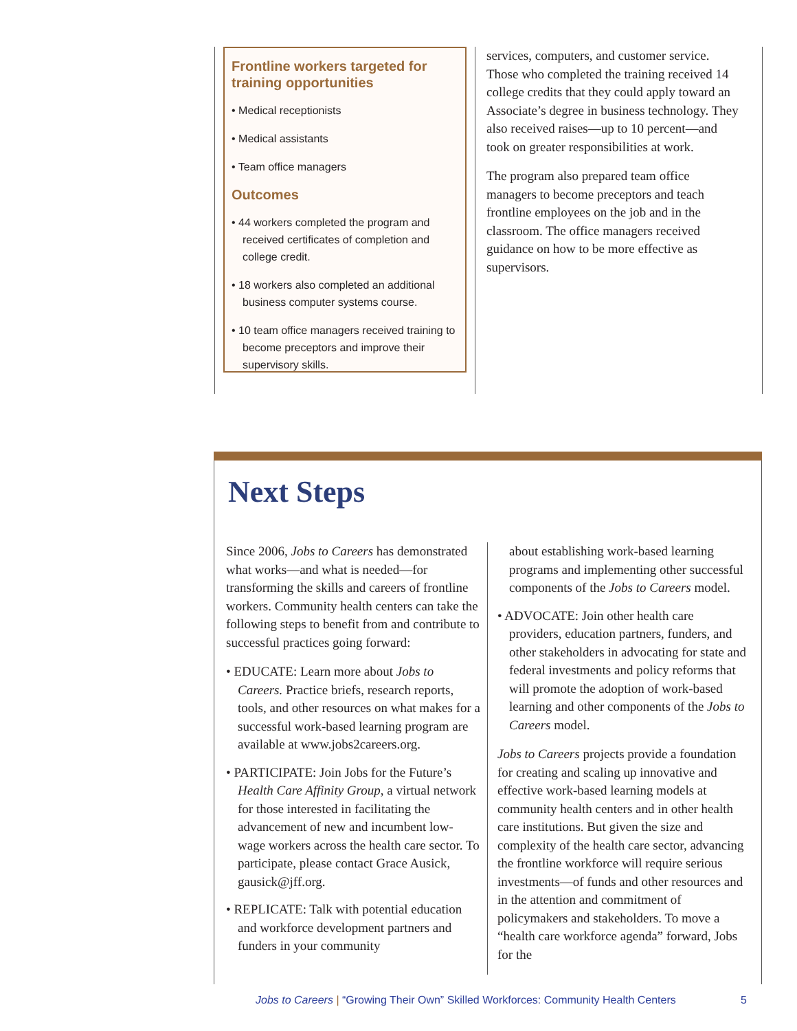Frontline workers targeted for training opportunities
• Medical receptionists
• Medical assistants
• Team office managers
Outcomes
• 44 workers completed the program and received certificates of completion and college credit.
• 18 workers also completed an additional business computer systems course.
• 10 team office managers received training to become preceptors and improve their supervisory skills.
services, computers, and customer service. Those who completed the training received 14 college credits that they could apply toward an Associate’s degree in business technology. They also received raises—up to 10 percent—and took on greater responsibilities at work.
The program also prepared team office managers to become preceptors and teach frontline employees on the job and in the classroom. The office managers received guidance on how to be more effective as supervisors.
Next Steps
Since 2006, Jobs to Careers has demonstrated what works—and what is needed—for transforming the skills and careers of frontline workers. Community health centers can take the following steps to benefit from and contribute to successful practices going forward:
• EDUCATE: Learn more about Jobs to Careers. Practice briefs, research reports, tools, and other resources on what makes for a successful work-based learning program are available at www.jobs2careers.org.
• PARTICIPATE: Join Jobs for the Future’s Health Care Affinity Group, a virtual network for those interested in facilitating the advancement of new and incumbent low-wage workers across the health care sector. To participate, please contact Grace Ausick, gausick@jff.org.
• REPLICATE: Talk with potential education and workforce development partners and funders in your community
about establishing work-based learning programs and implementing other successful components of the Jobs to Careers model.
• ADVOCATE: Join other health care providers, education partners, funders, and other stakeholders in advocating for state and federal investments and policy reforms that will promote the adoption of work-based learning and other components of the Jobs to Careers model.
Jobs to Careers projects provide a foundation for creating and scaling up innovative and effective work-based learning models at community health centers and in other health care institutions. But given the size and complexity of the health care sector, advancing the frontline workforce will require serious investments—of funds and other resources and in the attention and commitment of policymakers and stakeholders. To move a “health care workforce agenda” forward, Jobs for the
Jobs to Careers | “Growing Their Own” Skilled Workforces: Community Health Centers 5